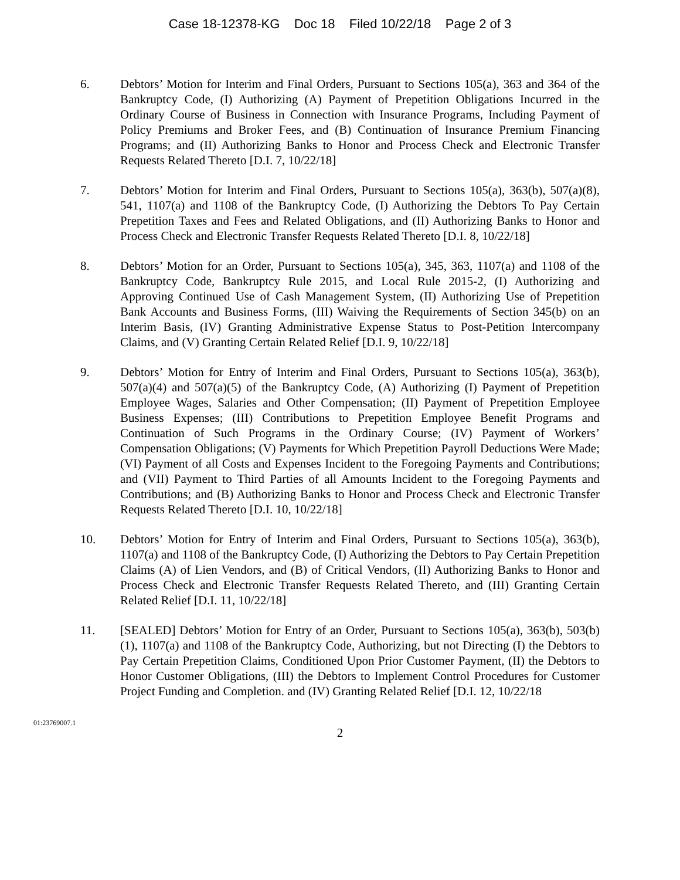Case 18-12378-KG Doc 18 Filed 10/22/18 Page 2 of 3
6. Debtors’ Motion for Interim and Final Orders, Pursuant to Sections 105(a), 363 and 364 of the Bankruptcy Code, (I) Authorizing (A) Payment of Prepetition Obligations Incurred in the Ordinary Course of Business in Connection with Insurance Programs, Including Payment of Policy Premiums and Broker Fees, and (B) Continuation of Insurance Premium Financing Programs; and (II) Authorizing Banks to Honor and Process Check and Electronic Transfer Requests Related Thereto [D.I. 7, 10/22/18]
7. Debtors’ Motion for Interim and Final Orders, Pursuant to Sections 105(a), 363(b), 507(a)(8), 541, 1107(a) and 1108 of the Bankruptcy Code, (I) Authorizing the Debtors To Pay Certain Prepetition Taxes and Fees and Related Obligations, and (II) Authorizing Banks to Honor and Process Check and Electronic Transfer Requests Related Thereto [D.I. 8, 10/22/18]
8. Debtors’ Motion for an Order, Pursuant to Sections 105(a), 345, 363, 1107(a) and 1108 of the Bankruptcy Code, Bankruptcy Rule 2015, and Local Rule 2015-2, (I) Authorizing and Approving Continued Use of Cash Management System, (II) Authorizing Use of Prepetition Bank Accounts and Business Forms, (III) Waiving the Requirements of Section 345(b) on an Interim Basis, (IV) Granting Administrative Expense Status to Post-Petition Intercompany Claims, and (V) Granting Certain Related Relief [D.I. 9, 10/22/18]
9. Debtors’ Motion for Entry of Interim and Final Orders, Pursuant to Sections 105(a), 363(b), 507(a)(4) and 507(a)(5) of the Bankruptcy Code, (A) Authorizing (I) Payment of Prepetition Employee Wages, Salaries and Other Compensation; (II) Payment of Prepetition Employee Business Expenses; (III) Contributions to Prepetition Employee Benefit Programs and Continuation of Such Programs in the Ordinary Course; (IV) Payment of Workers’ Compensation Obligations; (V) Payments for Which Prepetition Payroll Deductions Were Made; (VI) Payment of all Costs and Expenses Incident to the Foregoing Payments and Contributions; and (VII) Payment to Third Parties of all Amounts Incident to the Foregoing Payments and Contributions; and (B) Authorizing Banks to Honor and Process Check and Electronic Transfer Requests Related Thereto [D.I. 10, 10/22/18]
10. Debtors’ Motion for Entry of Interim and Final Orders, Pursuant to Sections 105(a), 363(b), 1107(a) and 1108 of the Bankruptcy Code, (I) Authorizing the Debtors to Pay Certain Prepetition Claims (A) of Lien Vendors, and (B) of Critical Vendors, (II) Authorizing Banks to Honor and Process Check and Electronic Transfer Requests Related Thereto, and (III) Granting Certain Related Relief [D.I. 11, 10/22/18]
11. [SEALED] Debtors’ Motion for Entry of an Order, Pursuant to Sections 105(a), 363(b), 503(b)(1), 1107(a) and 1108 of the Bankruptcy Code, Authorizing, but not Directing (I) the Debtors to Pay Certain Prepetition Claims, Conditioned Upon Prior Customer Payment, (II) the Debtors to Honor Customer Obligations, (III) the Debtors to Implement Control Procedures for Customer Project Funding and Completion. and (IV) Granting Related Relief [D.I. 12, 10/22/18
01:23769007.1
2